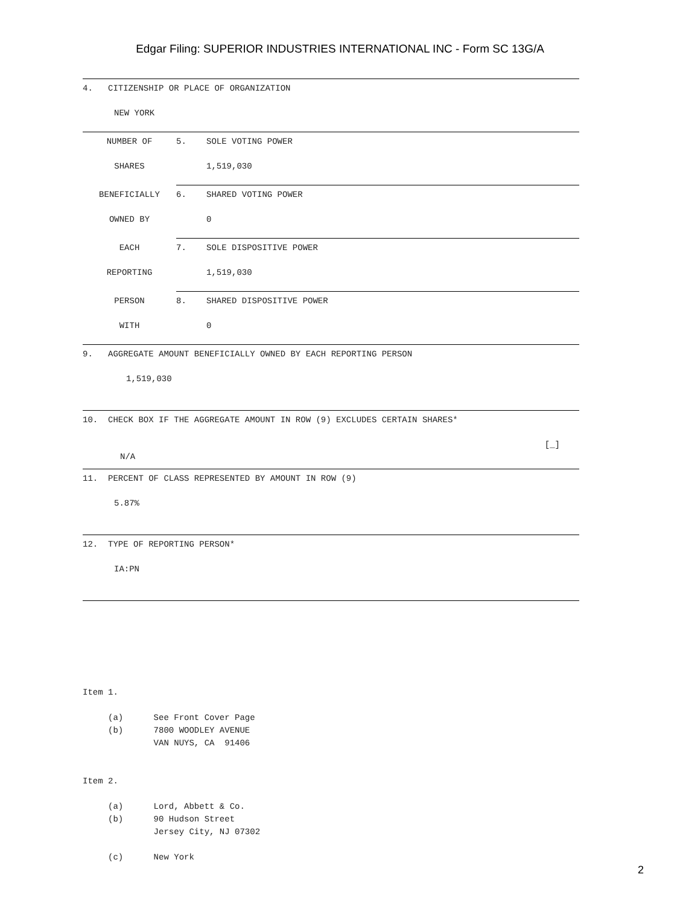Edgar Filing: SUPERIOR INDUSTRIES INTERNATIONAL INC - Form SC 13G/A
| 4. CITIZENSHIP OR PLACE OF ORGANIZATION | | |
| NEW YORK | | |
| NUMBER OF | 5. | SOLE VOTING POWER |
| SHARES | | 1,519,030 |
| BENEFICIALLY | 6. | SHARED VOTING POWER |
| OWNED BY | | 0 |
| EACH | 7. | SOLE DISPOSITIVE POWER |
| REPORTING | | 1,519,030 |
| PERSON | 8. | SHARED DISPOSITIVE POWER |
| WITH | | 0 |
| 9. AGGREGATE AMOUNT BENEFICIALLY OWNED BY EACH REPORTING PERSON | | |
| 1,519,030 | | |
| 10. CHECK BOX IF THE AGGREGATE AMOUNT IN ROW (9) EXCLUDES CERTAIN SHARES* | | |
| [_] | | |
| N/A | | |
| 11. PERCENT OF CLASS REPRESENTED BY AMOUNT IN ROW (9) | | |
| 5.87% | | |
| 12. TYPE OF REPORTING PERSON* | | |
| IA:PN | | |
Item 1.

     (a)      See Front Cover Page
     (b)      7800 WOODLEY AVENUE
              VAN NUYS, CA  91406


Item 2.

     (a)      Lord, Abbett & Co.
     (b)      90 Hudson Street
              Jersey City, NJ 07302

     (c)      New York
2